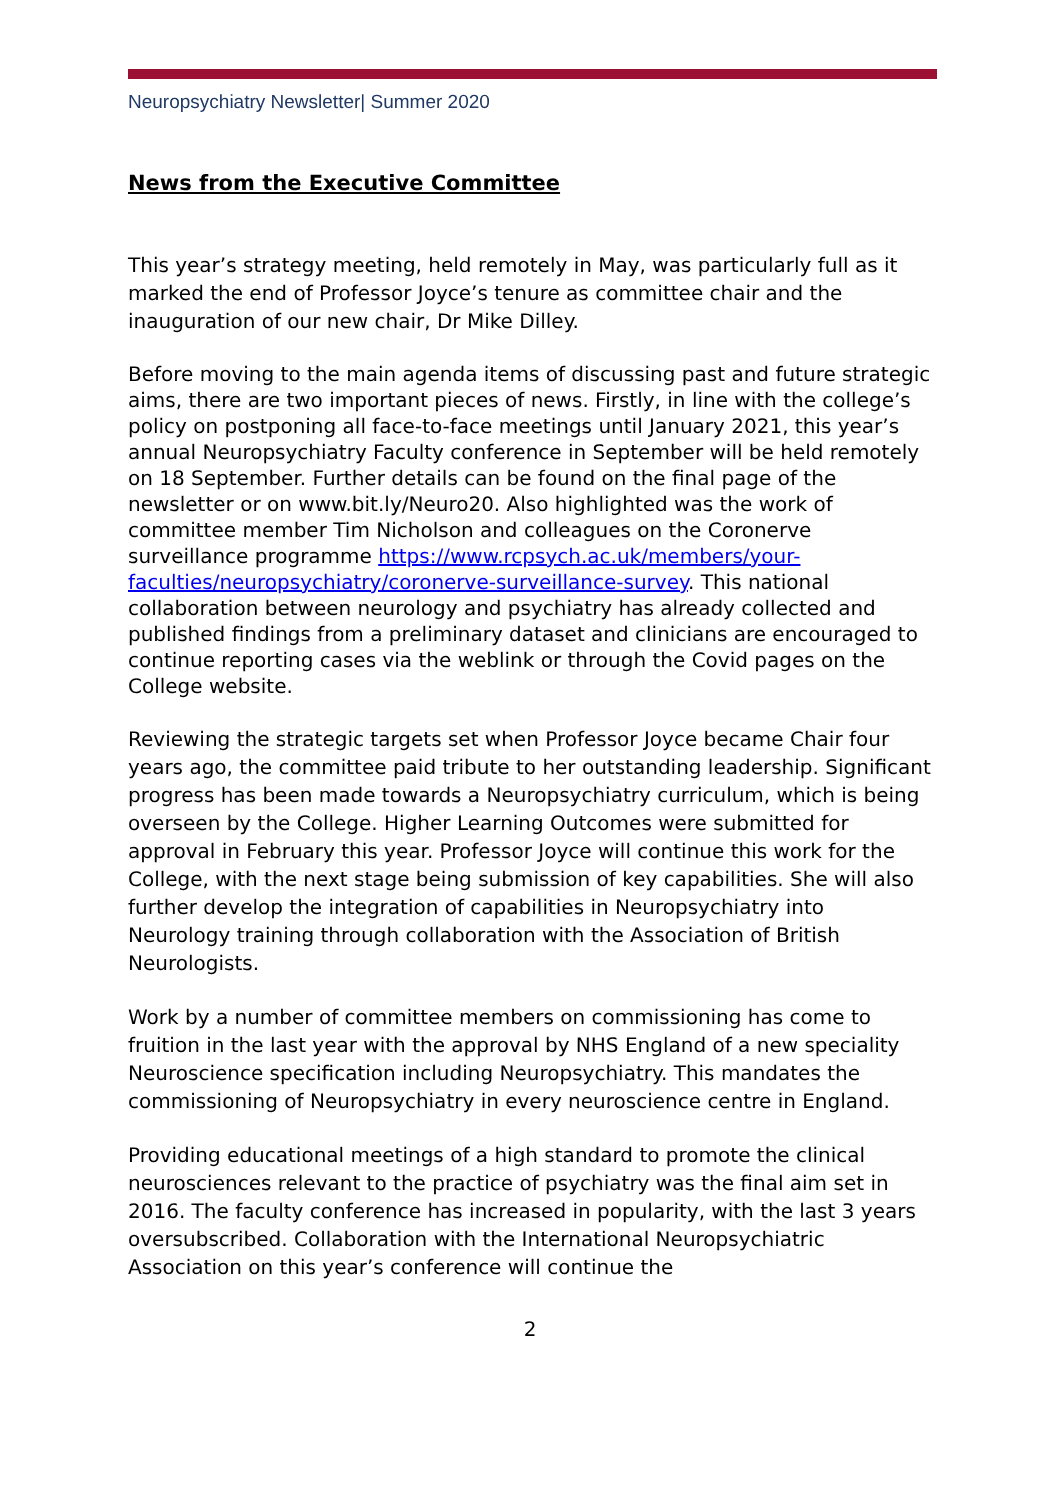Neuropsychiatry Newsletter| Summer 2020
News from the Executive Committee
This year’s strategy meeting, held remotely in May, was particularly full as it marked the end of Professor Joyce’s tenure as committee chair and the inauguration of our new chair, Dr Mike Dilley.
Before moving to the main agenda items of discussing past and future strategic aims, there are two important pieces of news. Firstly, in line with the college’s policy on postponing all face-to-face meetings until January 2021, this year’s annual Neuropsychiatry Faculty conference in September will be held remotely on 18 September. Further details can be found on the final page of the newsletter or on www.bit.ly/Neuro20. Also highlighted was the work of committee member Tim Nicholson and colleagues on the Coronerve surveillance programme https://www.rcpsych.ac.uk/members/your-faculties/neuropsychiatry/coronerve-surveillance-survey. This national collaboration between neurology and psychiatry has already collected and published findings from a preliminary dataset and clinicians are encouraged to continue reporting cases via the weblink or through the Covid pages on the College website.
Reviewing the strategic targets set when Professor Joyce became Chair four years ago, the committee paid tribute to her outstanding leadership. Significant progress has been made towards a Neuropsychiatry curriculum, which is being overseen by the College. Higher Learning Outcomes were submitted for approval in February this year. Professor Joyce will continue this work for the College, with the next stage being submission of key capabilities. She will also further develop the integration of capabilities in Neuropsychiatry into Neurology training through collaboration with the Association of British Neurologists.
Work by a number of committee members on commissioning has come to fruition in the last year with the approval by NHS England of a new speciality Neuroscience specification including Neuropsychiatry. This mandates the commissioning of Neuropsychiatry in every neuroscience centre in England.
Providing educational meetings of a high standard to promote the clinical neurosciences relevant to the practice of psychiatry was the final aim set in 2016. The faculty conference has increased in popularity, with the last 3 years oversubscribed. Collaboration with the International Neuropsychiatric Association on this year’s conference will continue the
2